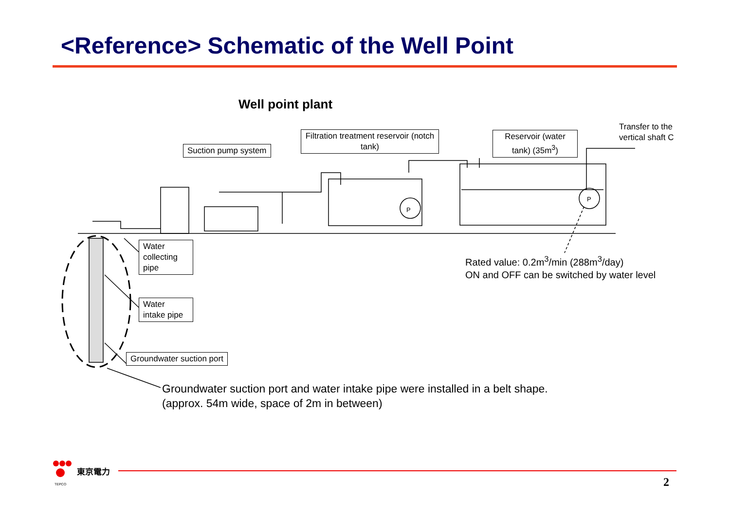<Reference> Schematic of the Well Point
Well point plant
Suction pump system
Filtration treatment reservoir (notch tank)
Reservoir (water tank) (35m<sup>3</sup>)
Transfer to the
vertical shaft C
P
P
Water collecting pipe
Water intake pipe
Groundwater suction port
Rated value: 0.2m<sup>3</sup>/min (288m<sup>3</sup>/day)
ON and OFF can be switched by water level
Groundwater suction port and water intake pipe were installed in a belt shape.
(approx. 54m wide, space of 2m in between)
東京電力
TEPCO 2